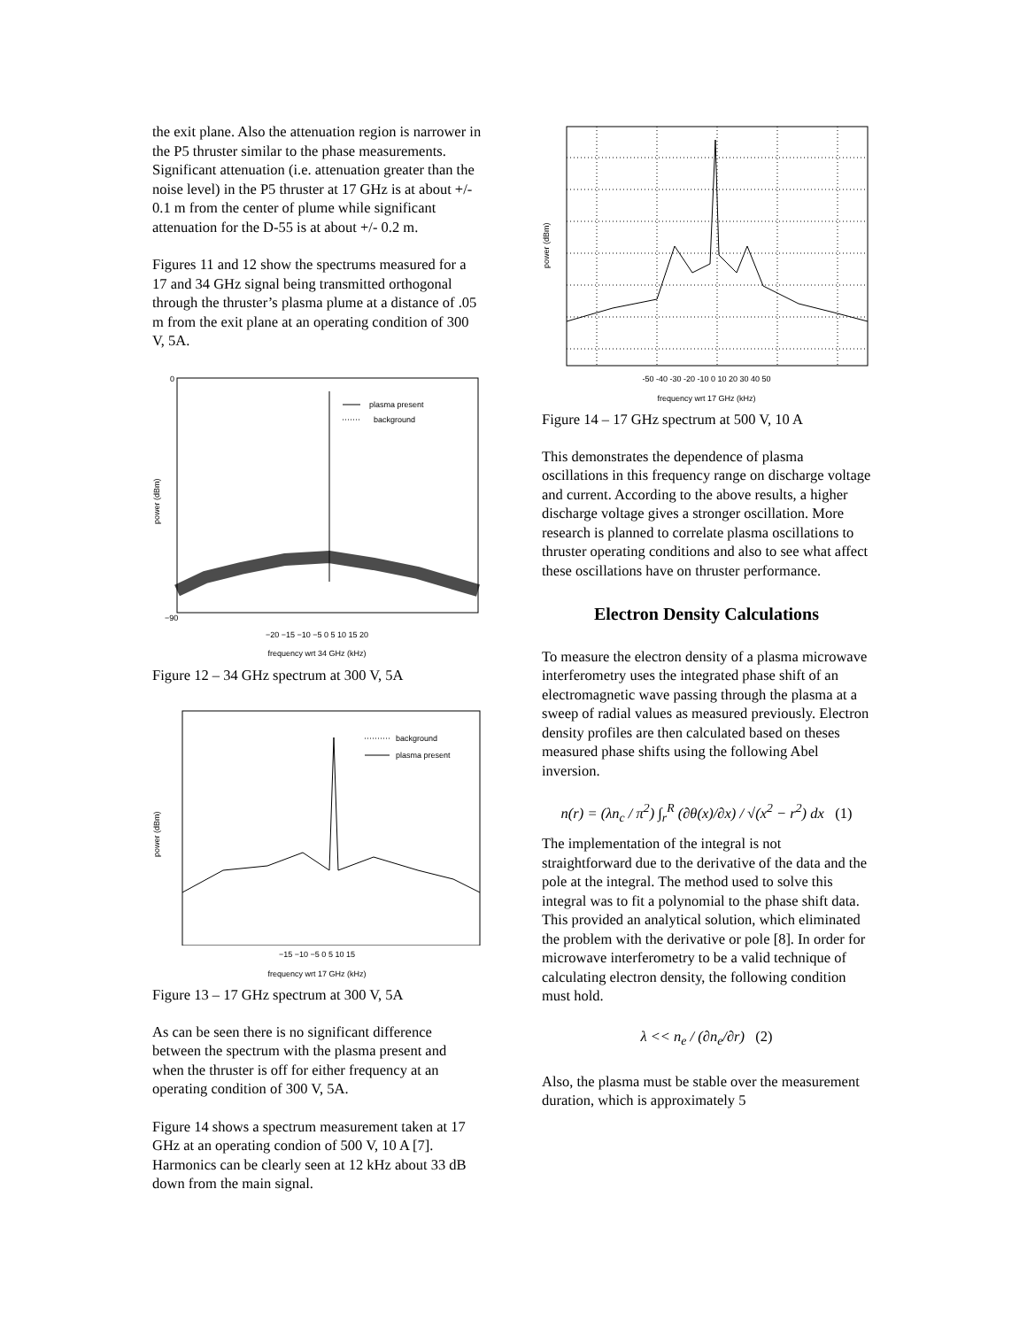the exit plane. Also the attenuation region is narrower in the P5 thruster similar to the phase measurements. Significant attenuation (i.e. attenuation greater than the noise level) in the P5 thruster at 17 GHz is at about +/- 0.1 m from the center of plume while significant attenuation for the D-55 is at about +/- 0.2 m.
Figures 11 and 12 show the spectrums measured for a 17 and 34 GHz signal being transmitted orthogonal through the thruster’s plasma plume at a distance of .05 m from the exit plane at an operating condition of 300 V, 5A.
plasma present
background
0
−90
power (dBm)
−20 −15 −10 −5 0 5 10 15 20
frequency wrt 34 GHz (kHz)
Figure 12 – 34 GHz spectrum at 300 V, 5A
background
plasma present
power (dBm)
−15 −10 −5 0 5 10 15
frequency wrt 17 GHz (kHz)
Figure 13 – 17 GHz spectrum at 300 V, 5A
As can be seen there is no significant difference between the spectrum with the plasma present and when the thruster is off for either frequency at an operating condition of 300 V, 5A.
Figure 14 shows a spectrum measurement taken at 17 GHz at an operating condion of 500 V, 10 A [7]. Harmonics can be clearly seen at 12 kHz about 33 dB down from the main signal.
power (dBm)
-50 -40 -30 -20 -10 0 10 20 30 40 50
frequency wrt 17 GHz (kHz)
Figure 14 – 17 GHz spectrum at 500 V, 10 A
This demonstrates the dependence of plasma oscillations in this frequency range on discharge voltage and current. According to the above results, a higher discharge voltage gives a stronger oscillation. More research is planned to correlate plasma oscillations to thruster operating conditions and also to see what affect these oscillations have on thruster performance.
Electron Density Calculations
To measure the electron density of a plasma microwave interferometry uses the integrated phase shift of an electromagnetic wave passing through the plasma at a sweep of radial values as measured previously. Electron density profiles are then calculated based on theses measured phase shifts using the following Abel inversion.
n(r) = (λn<sub>c</sub> / π<sup>2</sup>) ∫<sub>r</sub><sup>R</sup> (∂θ(x)/∂x) / √(x<sup>2</sup> − r<sup>2</sup>) dx (1)
The implementation of the integral is not straightforward due to the derivative of the data and the pole at the integral. The method used to solve this integral was to fit a polynomial to the phase shift data. This provided an analytical solution, which eliminated the problem with the derivative or pole [8]. In order for microwave interferometry to be a valid technique of calculating electron density, the following condition must hold.
λ << n<sub>e</sub> / (∂n<sub>e</sub>/∂r) (2)
Also, the plasma must be stable over the measurement duration, which is approximately 5